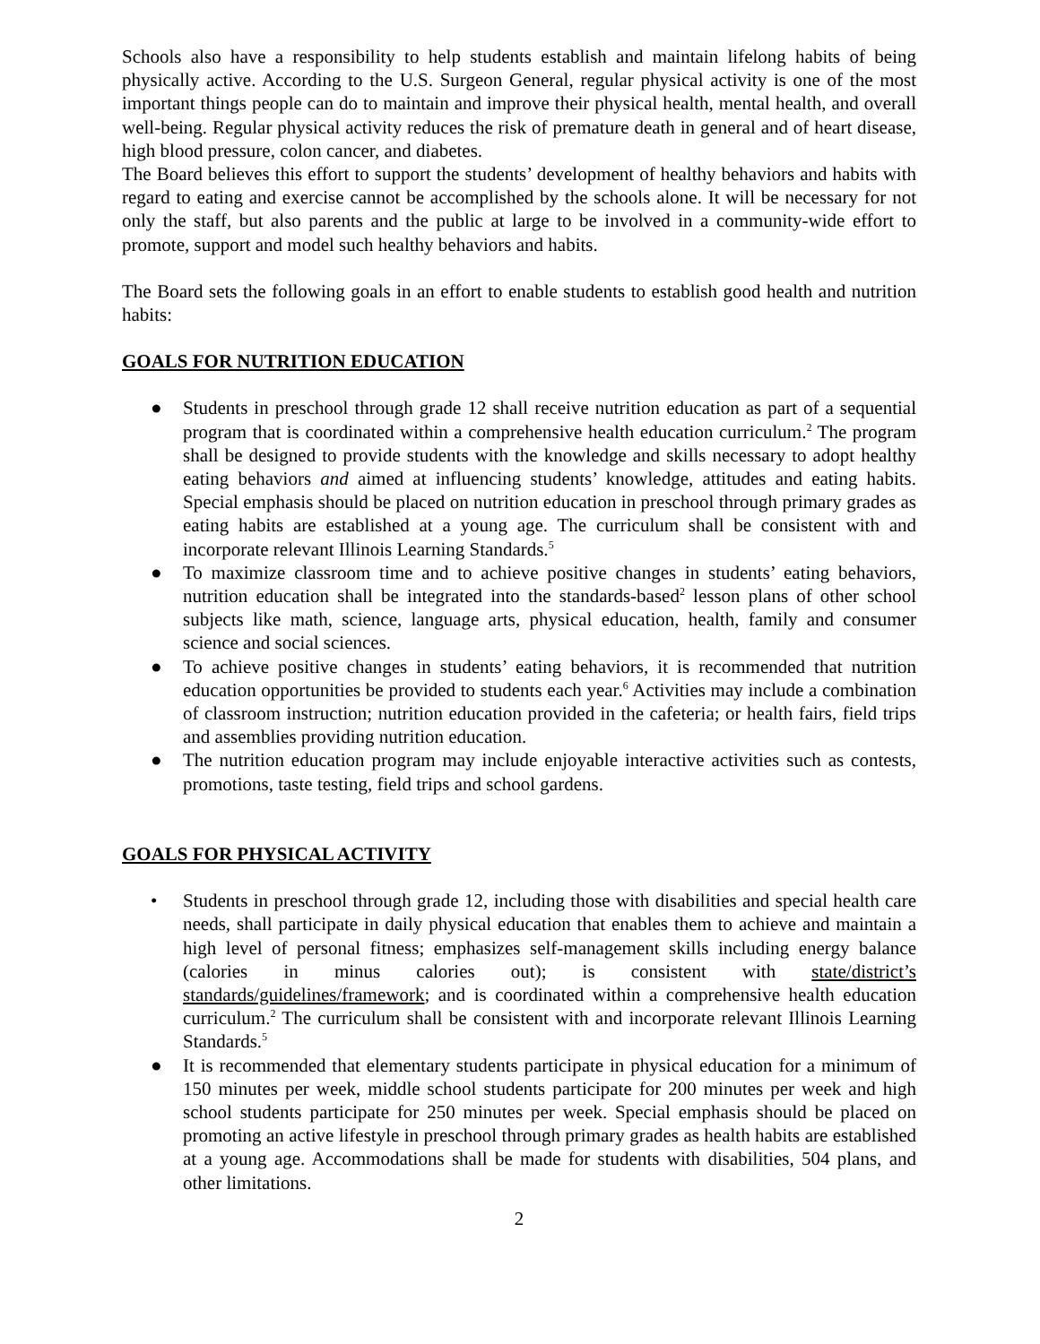Schools also have a responsibility to help students establish and maintain lifelong habits of being physically active. According to the U.S. Surgeon General, regular physical activity is one of the most important things people can do to maintain and improve their physical health, mental health, and overall well-being. Regular physical activity reduces the risk of premature death in general and of heart disease, high blood pressure, colon cancer, and diabetes.
The Board believes this effort to support the students’ development of healthy behaviors and habits with regard to eating and exercise cannot be accomplished by the schools alone. It will be necessary for not only the staff, but also parents and the public at large to be involved in a community-wide effort to promote, support and model such healthy behaviors and habits.
The Board sets the following goals in an effort to enable students to establish good health and nutrition habits:
GOALS FOR NUTRITION EDUCATION
● Students in preschool through grade 12 shall receive nutrition education as part of a sequential program that is coordinated within a comprehensive health education curriculum.<sup>2</sup> The program shall be designed to provide students with the knowledge and skills necessary to adopt healthy eating behaviors and aimed at influencing students’ knowledge, attitudes and eating habits. Special emphasis should be placed on nutrition education in preschool through primary grades as eating habits are established at a young age. The curriculum shall be consistent with and incorporate relevant Illinois Learning Standards.<sup>5</sup>
● To maximize classroom time and to achieve positive changes in students’ eating behaviors, nutrition education shall be integrated into the standards-based<sup>2</sup> lesson plans of other school subjects like math, science, language arts, physical education, health, family and consumer science and social sciences.
● To achieve positive changes in students’ eating behaviors, it is recommended that nutrition education opportunities be provided to students each year.<sup>6</sup> Activities may include a combination of classroom instruction; nutrition education provided in the cafeteria; or health fairs, field trips and assemblies providing nutrition education.
● The nutrition education program may include enjoyable interactive activities such as contests, promotions, taste testing, field trips and school gardens.
GOALS FOR PHYSICAL ACTIVITY
• Students in preschool through grade 12, including those with disabilities and special health care needs, shall participate in daily physical education that enables them to achieve and maintain a high level of personal fitness; emphasizes self-management skills including energy balance (calories in minus calories out); is consistent with state/district’s standards/guidelines/framework; and is coordinated within a comprehensive health education curriculum.<sup>2</sup> The curriculum shall be consistent with and incorporate relevant Illinois Learning Standards.<sup>5</sup>
● It is recommended that elementary students participate in physical education for a minimum of 150 minutes per week, middle school students participate for 200 minutes per week and high school students participate for 250 minutes per week. Special emphasis should be placed on promoting an active lifestyle in preschool through primary grades as health habits are established at a young age. Accommodations shall be made for students with disabilities, 504 plans, and other limitations.
2